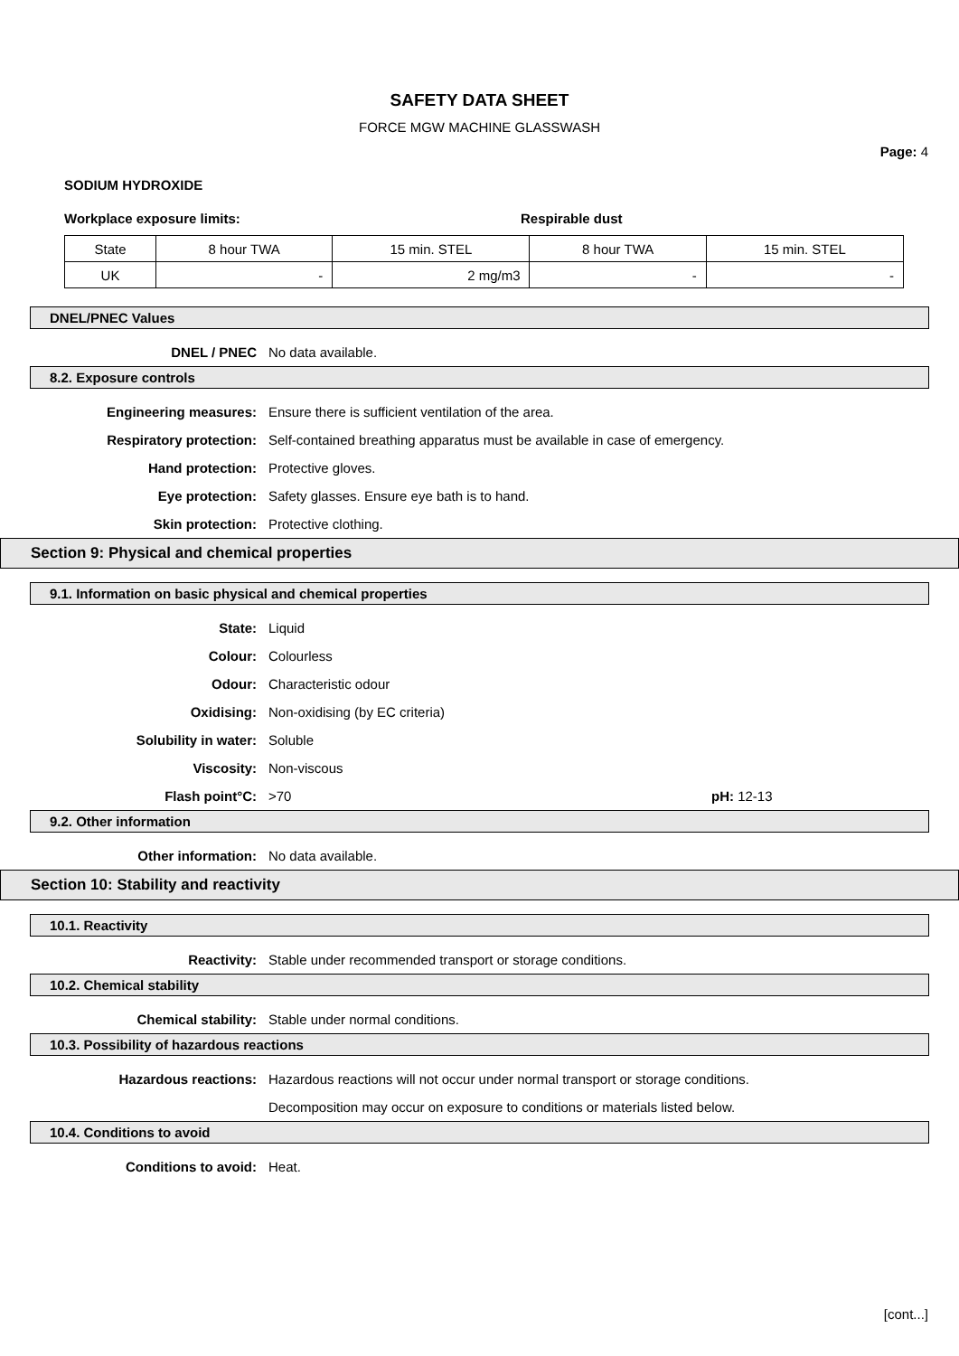SAFETY DATA SHEET
FORCE MGW MACHINE GLASSWASH
Page: 4
SODIUM HYDROXIDE
Workplace exposure limits: Respirable dust
| State | 8 hour TWA | 15 min. STEL | 8 hour TWA | 15 min. STEL |
| UK | - | 2 mg/m3 | - | - |
DNEL/PNEC Values
DNEL / PNEC No data available.
8.2. Exposure controls
Engineering measures: Ensure there is sufficient ventilation of the area.
Respiratory protection: Self-contained breathing apparatus must be available in case of emergency.
Hand protection: Protective gloves.
Eye protection: Safety glasses. Ensure eye bath is to hand.
Skin protection: Protective clothing.
Section 9: Physical and chemical properties
9.1. Information on basic physical and chemical properties
State: Liquid
Colour: Colourless
Odour: Characteristic odour
Oxidising: Non-oxidising (by EC criteria)
Solubility in water: Soluble
Viscosity: Non-viscous
Flash point°C: >70 pH: 12-13
9.2. Other information
Other information: No data available.
Section 10: Stability and reactivity
10.1. Reactivity
Reactivity: Stable under recommended transport or storage conditions.
10.2. Chemical stability
Chemical stability: Stable under normal conditions.
10.3. Possibility of hazardous reactions
Hazardous reactions: Hazardous reactions will not occur under normal transport or storage conditions.
Decomposition may occur on exposure to conditions or materials listed below.
10.4. Conditions to avoid
Conditions to avoid: Heat.
[cont...]